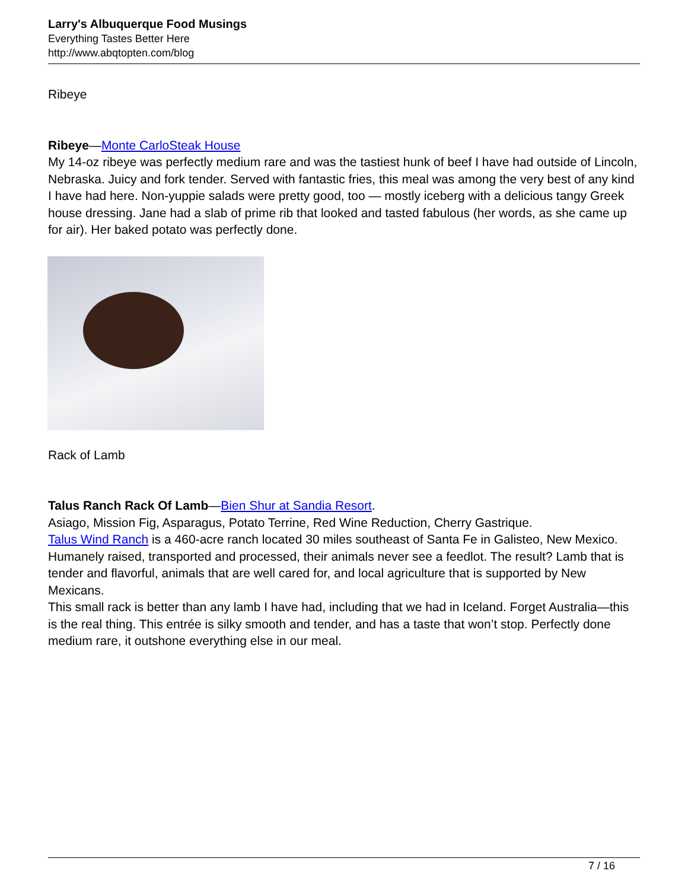Larry's Albuquerque Food Musings
Everything Tastes Better Here
http://www.abqtopten.com/blog
Ribeye
Ribeye—Monte CarloSteak House
My 14-oz ribeye was perfectly medium rare and was the tastiest hunk of beef I have had outside of Lincoln, Nebraska. Juicy and fork tender. Served with fantastic fries, this meal was among the very best of any kind I have had here. Non-yuppie salads were pretty good, too — mostly iceberg with a delicious tangy Greek house dressing. Jane had a slab of prime rib that looked and tasted fabulous (her words, as she came up for air). Her baked potato was perfectly done.
Rack of Lamb
Talus Ranch Rack Of Lamb—Bien Shur at Sandia Resort.
Asiago, Mission Fig, Asparagus, Potato Terrine, Red Wine Reduction, Cherry Gastrique.
Talus Wind Ranch is a 460-acre ranch located 30 miles southeast of Santa Fe in Galisteo, New Mexico. Humanely raised, transported and processed, their animals never see a feedlot. The result? Lamb that is tender and flavorful, animals that are well cared for, and local agriculture that is supported by New Mexicans.
This small rack is better than any lamb I have had, including that we had in Iceland. Forget Australia—this is the real thing. This entrée is silky smooth and tender, and has a taste that won’t stop. Perfectly done medium rare, it outshone everything else in our meal.
7 / 16